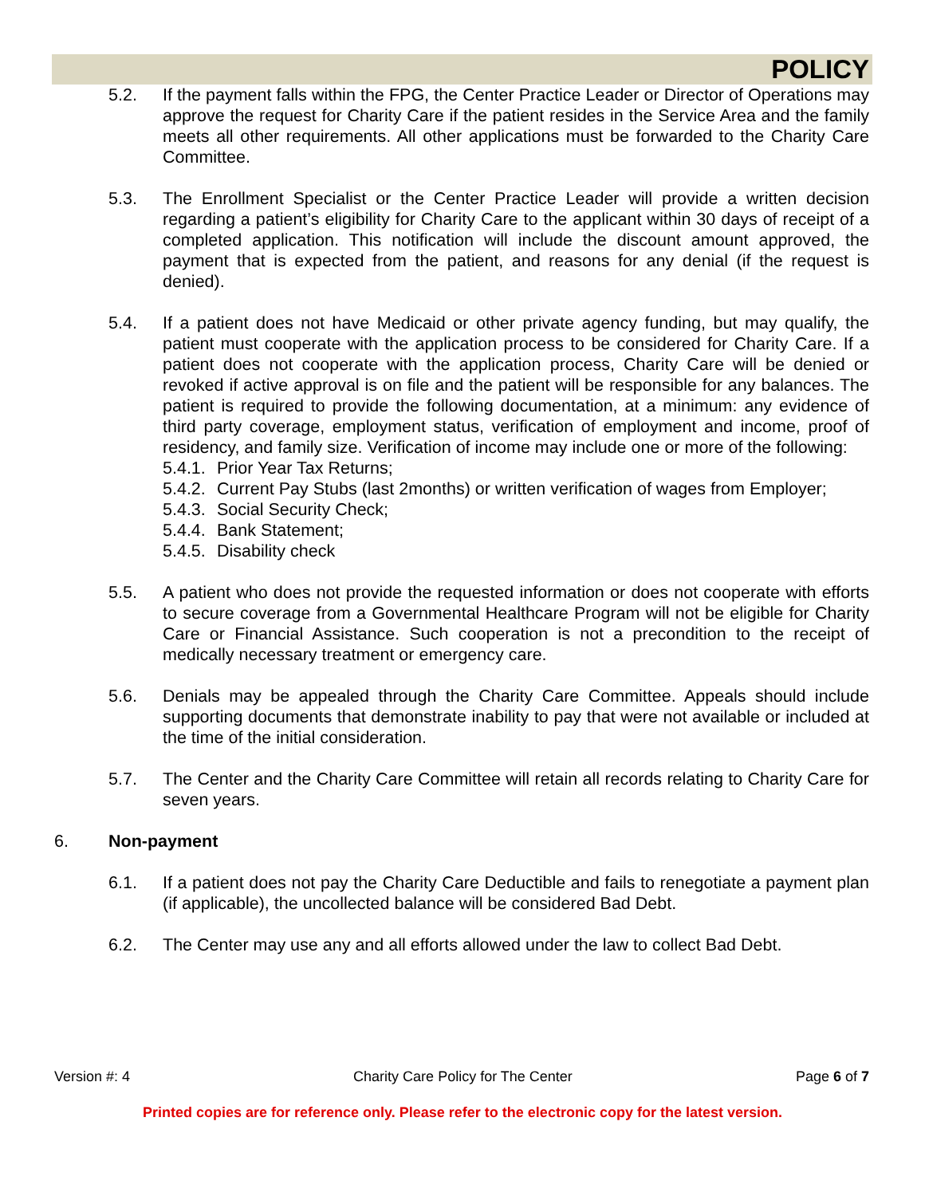POLICY
5.2. If the payment falls within the FPG, the Center Practice Leader or Director of Operations may approve the request for Charity Care if the patient resides in the Service Area and the family meets all other requirements. All other applications must be forwarded to the Charity Care Committee.
5.3. The Enrollment Specialist or the Center Practice Leader will provide a written decision regarding a patient’s eligibility for Charity Care to the applicant within 30 days of receipt of a completed application. This notification will include the discount amount approved, the payment that is expected from the patient, and reasons for any denial (if the request is denied).
5.4. If a patient does not have Medicaid or other private agency funding, but may qualify, the patient must cooperate with the application process to be considered for Charity Care. If a patient does not cooperate with the application process, Charity Care will be denied or revoked if active approval is on file and the patient will be responsible for any balances. The patient is required to provide the following documentation, at a minimum: any evidence of third party coverage, employment status, verification of employment and income, proof of residency, and family size. Verification of income may include one or more of the following:
5.4.1. Prior Year Tax Returns;
5.4.2. Current Pay Stubs (last 2months) or written verification of wages from Employer;
5.4.3. Social Security Check;
5.4.4. Bank Statement;
5.4.5. Disability check
5.5. A patient who does not provide the requested information or does not cooperate with efforts to secure coverage from a Governmental Healthcare Program will not be eligible for Charity Care or Financial Assistance. Such cooperation is not a precondition to the receipt of medically necessary treatment or emergency care.
5.6. Denials may be appealed through the Charity Care Committee. Appeals should include supporting documents that demonstrate inability to pay that were not available or included at the time of the initial consideration.
5.7. The Center and the Charity Care Committee will retain all records relating to Charity Care for seven years.
6. Non-payment
6.1. If a patient does not pay the Charity Care Deductible and fails to renegotiate a payment plan (if applicable), the uncollected balance will be considered Bad Debt.
6.2. The Center may use any and all efforts allowed under the law to collect Bad Debt.
Version #: 4 Charity Care Policy for The Center Page 6 of 7
Printed copies are for reference only. Please refer to the electronic copy for the latest version.